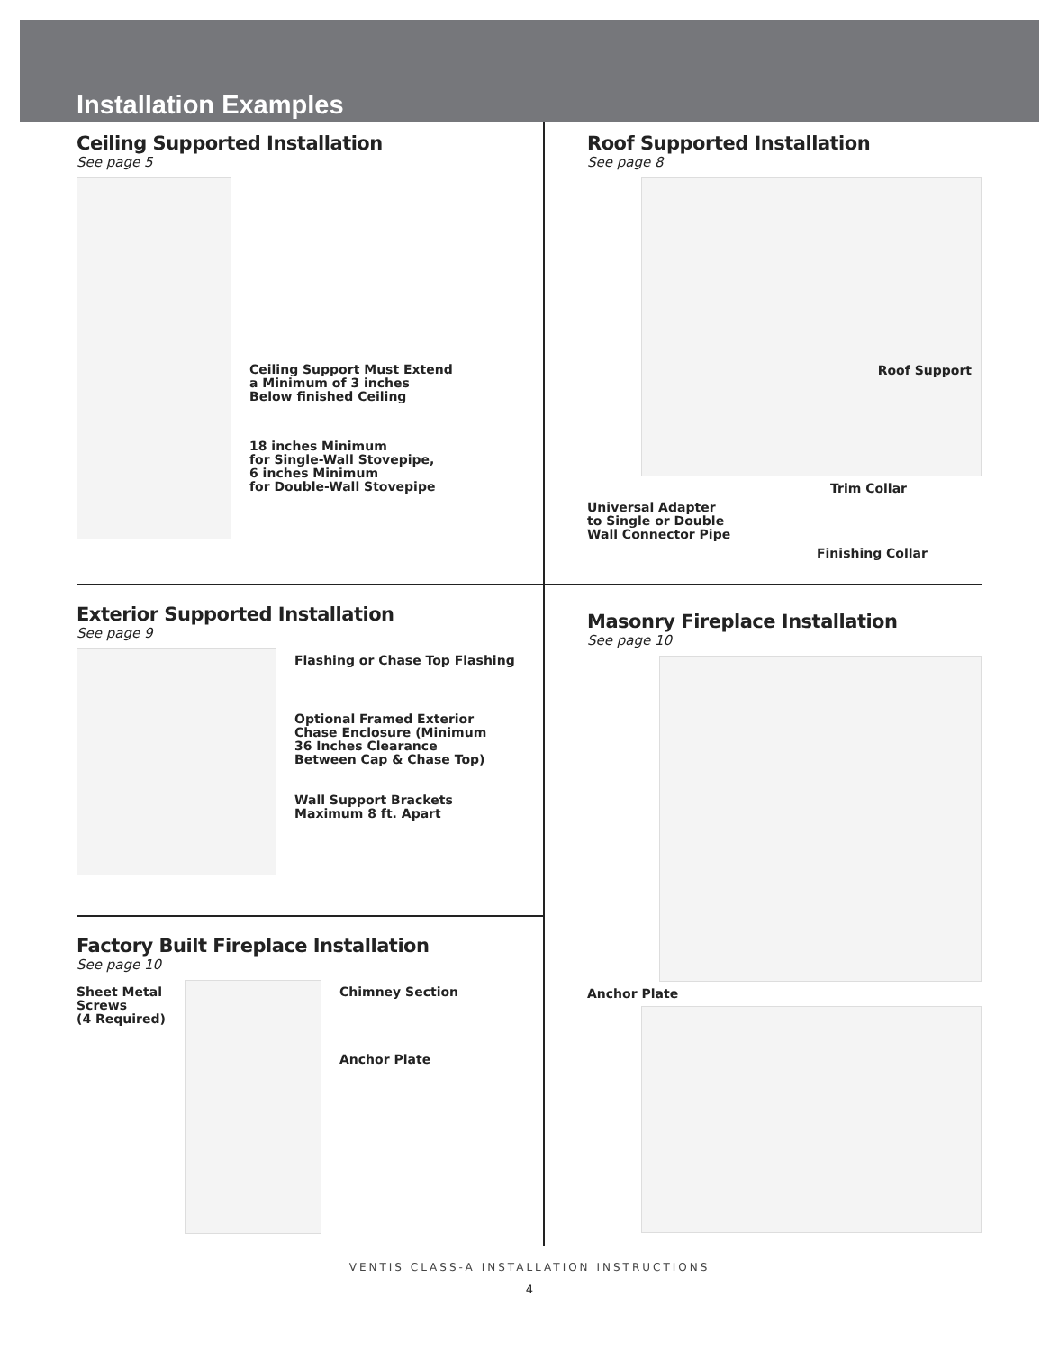Installation Examples
Ceiling Supported Installation
See page 5
Ceiling Support Must Extend
a Minimum of 3 inches
Below finished Ceiling
18 inches Minimum
for Single-Wall Stovepipe,
6 inches Minimum
for Double-Wall Stovepipe
Roof Supported Installation
See page 8
Roof Support
Trim Collar
Universal Adapter
to Single or Double
Wall Connector Pipe
Finishing Collar
Exterior Supported Installation
See page 9
Flashing or Chase Top Flashing
Optional Framed Exterior
Chase Enclosure (Minimum
36 Inches Clearance
Between Cap & Chase Top)
Wall Support Brackets
Maximum 8 ft. Apart
Masonry Fireplace Installation
See page 10
Anchor Plate
Factory Built Fireplace Installation
See page 10
Sheet Metal
Screws
(4 Required)
Chimney Section
Anchor Plate
VENTIS CLASS-A INSTALLATION INSTRUCTIONS
4